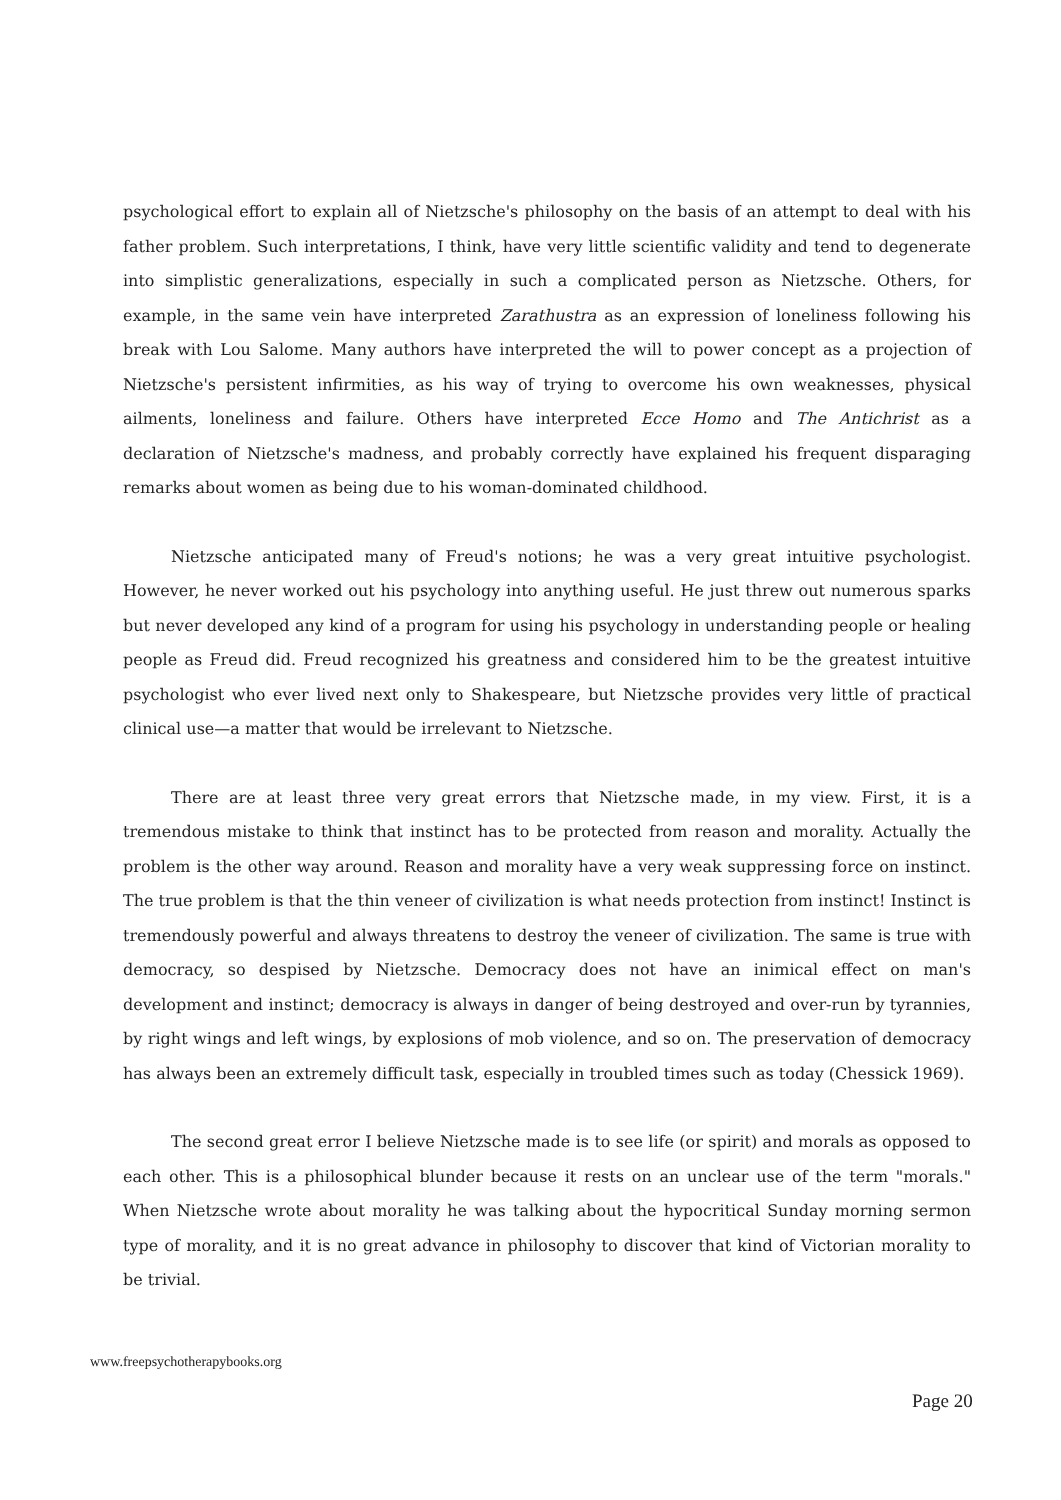psychological effort to explain all of Nietzsche's philosophy on the basis of an attempt to deal with his father problem. Such interpretations, I think, have very little scientific validity and tend to degenerate into simplistic generalizations, especially in such a complicated person as Nietzsche. Others, for example, in the same vein have interpreted Zarathustra as an expression of loneliness following his break with Lou Salome. Many authors have interpreted the will to power concept as a projection of Nietzsche's persistent infirmities, as his way of trying to overcome his own weaknesses, physical ailments, loneliness and failure. Others have interpreted Ecce Homo and The Antichrist as a declaration of Nietzsche's madness, and probably correctly have explained his frequent disparaging remarks about women as being due to his woman-dominated childhood.
Nietzsche anticipated many of Freud's notions; he was a very great intuitive psychologist. However, he never worked out his psychology into anything useful. He just threw out numerous sparks but never developed any kind of a program for using his psychology in understanding people or healing people as Freud did. Freud recognized his greatness and considered him to be the greatest intuitive psychologist who ever lived next only to Shakespeare, but Nietzsche provides very little of practical clinical use—a matter that would be irrelevant to Nietzsche.
There are at least three very great errors that Nietzsche made, in my view. First, it is a tremendous mistake to think that instinct has to be protected from reason and morality. Actually the problem is the other way around. Reason and morality have a very weak suppressing force on instinct. The true problem is that the thin veneer of civilization is what needs protection from instinct! Instinct is tremendously powerful and always threatens to destroy the veneer of civilization. The same is true with democracy, so despised by Nietzsche. Democracy does not have an inimical effect on man's development and instinct; democracy is always in danger of being destroyed and over-run by tyrannies, by right wings and left wings, by explosions of mob violence, and so on. The preservation of democracy has always been an extremely difficult task, especially in troubled times such as today (Chessick 1969).
The second great error I believe Nietzsche made is to see life (or spirit) and morals as opposed to each other. This is a philosophical blunder because it rests on an unclear use of the term "morals." When Nietzsche wrote about morality he was talking about the hypocritical Sunday morning sermon type of morality, and it is no great advance in philosophy to discover that kind of Victorian morality to be trivial.
www.freepsychotherapybooks.org
Page 20